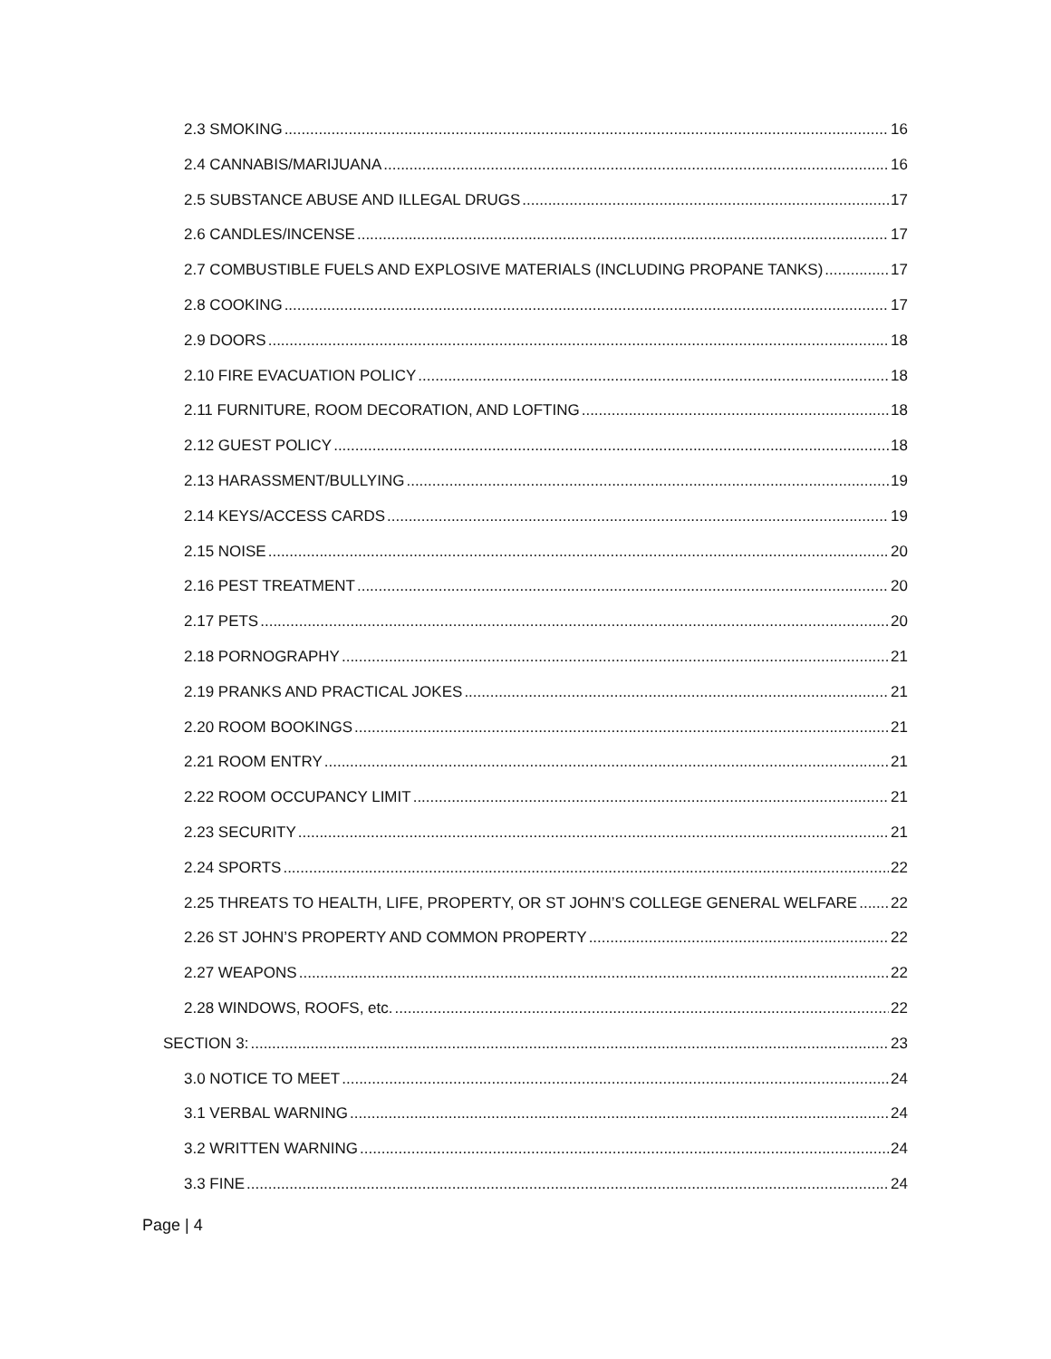2.3 SMOKING 16
2.4 CANNABIS/MARIJUANA 16
2.5 SUBSTANCE ABUSE AND ILLEGAL DRUGS 17
2.6 CANDLES/INCENSE 17
2.7 COMBUSTIBLE FUELS AND EXPLOSIVE MATERIALS (INCLUDING PROPANE TANKS) 17
2.8 COOKING 17
2.9 DOORS 18
2.10 FIRE EVACUATION POLICY 18
2.11 FURNITURE, ROOM DECORATION, AND LOFTING 18
2.12 GUEST POLICY 18
2.13 HARASSMENT/BULLYING 19
2.14 KEYS/ACCESS CARDS 19
2.15 NOISE 20
2.16 PEST TREATMENT 20
2.17 PETS 20
2.18 PORNOGRAPHY 21
2.19 PRANKS AND PRACTICAL JOKES 21
2.20 ROOM BOOKINGS 21
2.21 ROOM ENTRY 21
2.22 ROOM OCCUPANCY LIMIT 21
2.23 SECURITY 21
2.24 SPORTS 22
2.25 THREATS TO HEALTH, LIFE, PROPERTY, OR ST JOHN’S COLLEGE GENERAL WELFARE 22
2.26 ST JOHN’S PROPERTY AND COMMON PROPERTY 22
2.27 WEAPONS 22
2.28 WINDOWS, ROOFS, etc. 22
SECTION 3: 23
3.0 NOTICE TO MEET 24
3.1 VERBAL WARNING 24
3.2 WRITTEN WARNING 24
3.3 FINE 24
Page | 4